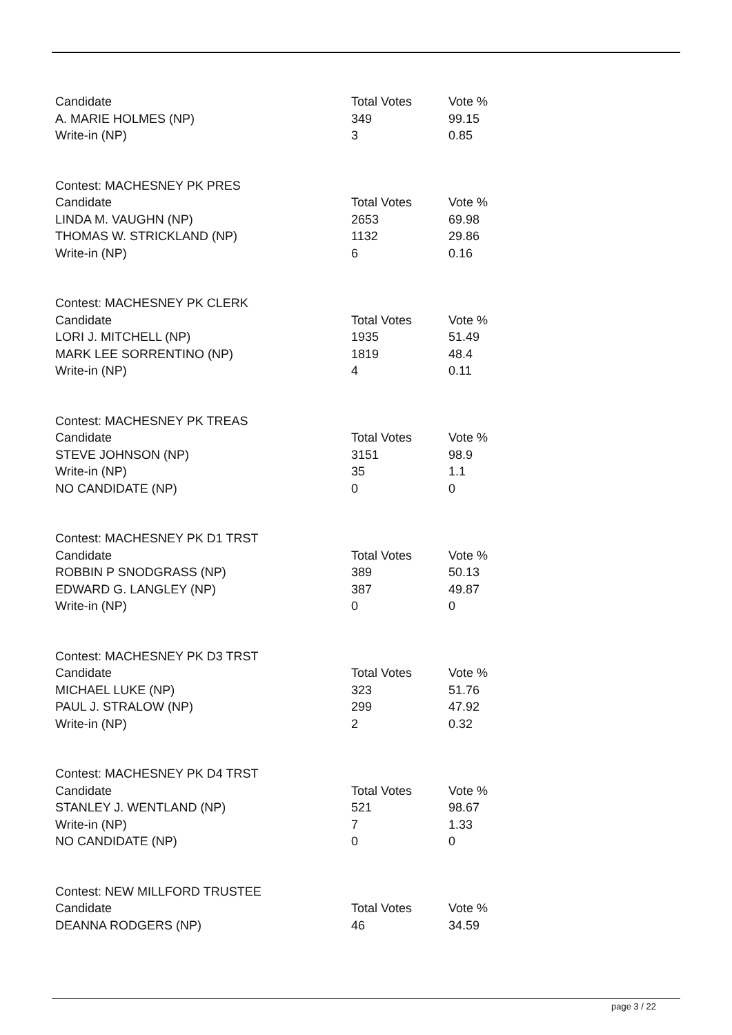| Candidate | Total Votes | Vote % |
| --- | --- | --- |
| A. MARIE HOLMES (NP) | 349 | 99.15 |
| Write-in (NP) | 3 | 0.85 |
| Contest: MACHESNEY PK PRES | | |
| Candidate | Total Votes | Vote % |
| LINDA M. VAUGHN (NP) | 2653 | 69.98 |
| THOMAS W. STRICKLAND (NP) | 1132 | 29.86 |
| Write-in (NP) | 6 | 0.16 |
| Contest: MACHESNEY PK CLERK | | |
| Candidate | Total Votes | Vote % |
| LORI J. MITCHELL (NP) | 1935 | 51.49 |
| MARK LEE SORRENTINO (NP) | 1819 | 48.4 |
| Write-in (NP) | 4 | 0.11 |
| Contest: MACHESNEY PK TREAS | | |
| Candidate | Total Votes | Vote % |
| STEVE JOHNSON (NP) | 3151 | 98.9 |
| Write-in (NP) | 35 | 1.1 |
| NO CANDIDATE (NP) | 0 | 0 |
| Contest: MACHESNEY PK D1 TRST | | |
| Candidate | Total Votes | Vote % |
| ROBBIN P SNODGRASS (NP) | 389 | 50.13 |
| EDWARD G. LANGLEY (NP) | 387 | 49.87 |
| Write-in (NP) | 0 | 0 |
| Contest: MACHESNEY PK D3 TRST | | |
| Candidate | Total Votes | Vote % |
| MICHAEL LUKE (NP) | 323 | 51.76 |
| PAUL J. STRALOW (NP) | 299 | 47.92 |
| Write-in (NP) | 2 | 0.32 |
| Contest: MACHESNEY PK D4 TRST | | |
| Candidate | Total Votes | Vote % |
| STANLEY J. WENTLAND (NP) | 521 | 98.67 |
| Write-in (NP) | 7 | 1.33 |
| NO CANDIDATE (NP) | 0 | 0 |
| Contest: NEW MILLFORD TRUSTEE | | |
| Candidate | Total Votes | Vote % |
| DEANNA RODGERS (NP) | 46 | 34.59 |
page 3 / 22